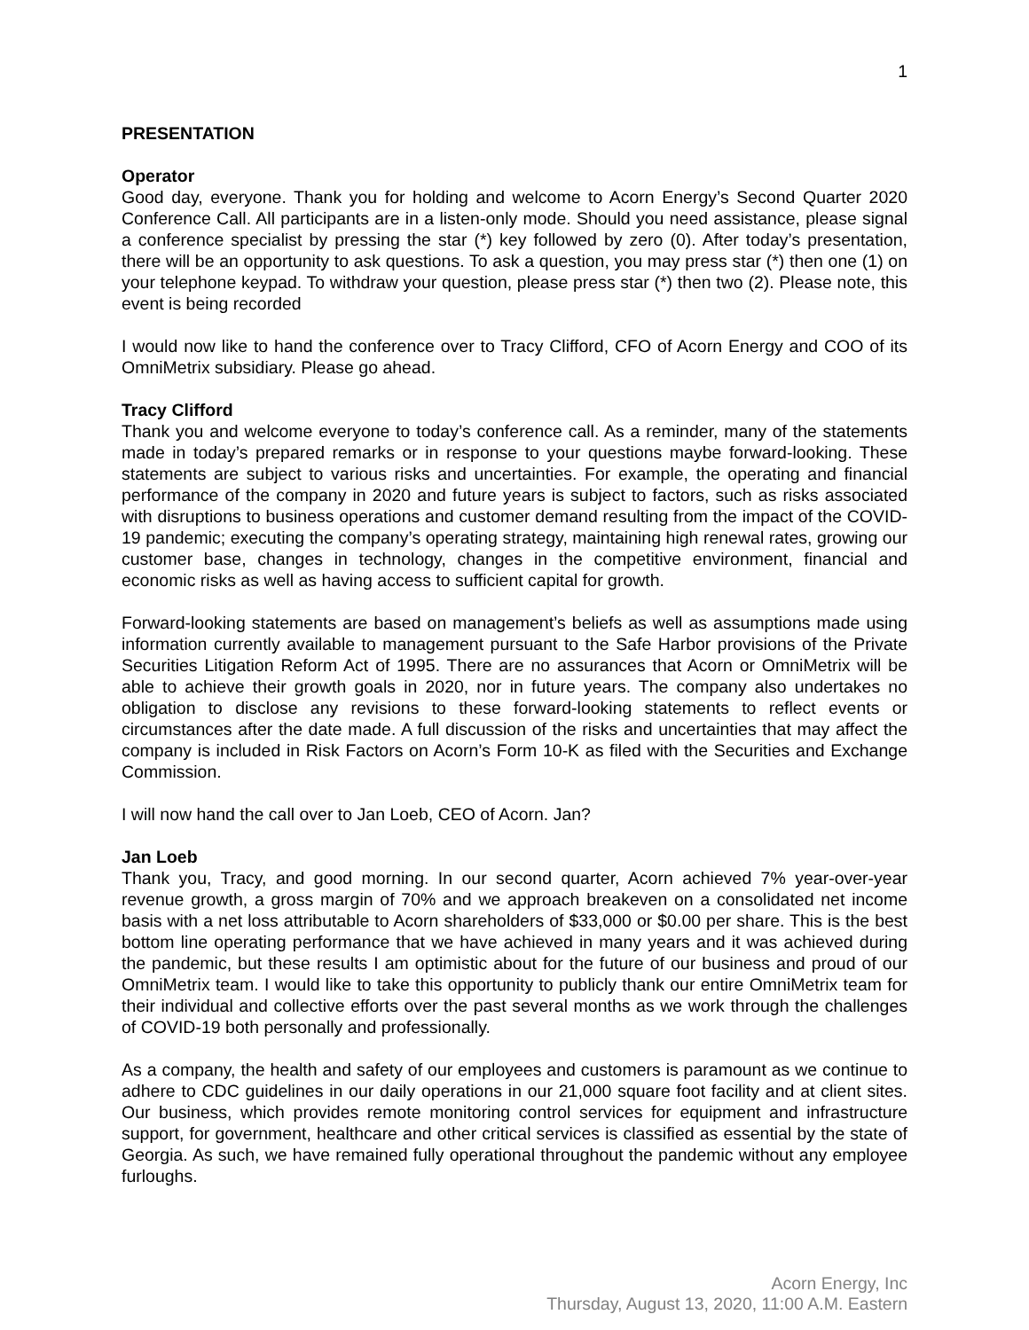1
PRESENTATION
Operator
Good day, everyone. Thank you for holding and welcome to Acorn Energy’s Second Quarter 2020 Conference Call. All participants are in a listen-only mode. Should you need assistance, please signal a conference specialist by pressing the star (*) key followed by zero (0). After today’s presentation, there will be an opportunity to ask questions. To ask a question, you may press star (*) then one (1) on your telephone keypad. To withdraw your question, please press star (*) then two (2). Please note, this event is being recorded
I would now like to hand the conference over to Tracy Clifford, CFO of Acorn Energy and COO of its OmniMetrix subsidiary. Please go ahead.
Tracy Clifford
Thank you and welcome everyone to today’s conference call. As a reminder, many of the statements made in today’s prepared remarks or in response to your questions maybe forward-looking. These statements are subject to various risks and uncertainties. For example, the operating and financial performance of the company in 2020 and future years is subject to factors, such as risks associated with disruptions to business operations and customer demand resulting from the impact of the COVID-19 pandemic; executing the company’s operating strategy, maintaining high renewal rates, growing our customer base, changes in technology, changes in the competitive environment, financial and economic risks as well as having access to sufficient capital for growth.
Forward-looking statements are based on management’s beliefs as well as assumptions made using information currently available to management pursuant to the Safe Harbor provisions of the Private Securities Litigation Reform Act of 1995. There are no assurances that Acorn or OmniMetrix will be able to achieve their growth goals in 2020, nor in future years. The company also undertakes no obligation to disclose any revisions to these forward-looking statements to reflect events or circumstances after the date made. A full discussion of the risks and uncertainties that may affect the company is included in Risk Factors on Acorn’s Form 10-K as filed with the Securities and Exchange Commission.
I will now hand the call over to Jan Loeb, CEO of Acorn. Jan?
Jan Loeb
Thank you, Tracy, and good morning. In our second quarter, Acorn achieved 7% year-over-year revenue growth, a gross margin of 70% and we approach breakeven on a consolidated net income basis with a net loss attributable to Acorn shareholders of $33,000 or $0.00 per share. This is the best bottom line operating performance that we have achieved in many years and it was achieved during the pandemic, but these results I am optimistic about for the future of our business and proud of our OmniMetrix team. I would like to take this opportunity to publicly thank our entire OmniMetrix team for their individual and collective efforts over the past several months as we work through the challenges of COVID-19 both personally and professionally.
As a company, the health and safety of our employees and customers is paramount as we continue to adhere to CDC guidelines in our daily operations in our 21,000 square foot facility and at client sites. Our business, which provides remote monitoring control services for equipment and infrastructure support, for government, healthcare and other critical services is classified as essential by the state of Georgia. As such, we have remained fully operational throughout the pandemic without any employee furloughs.
Acorn Energy, Inc
Thursday, August 13, 2020, 11:00 A.M. Eastern